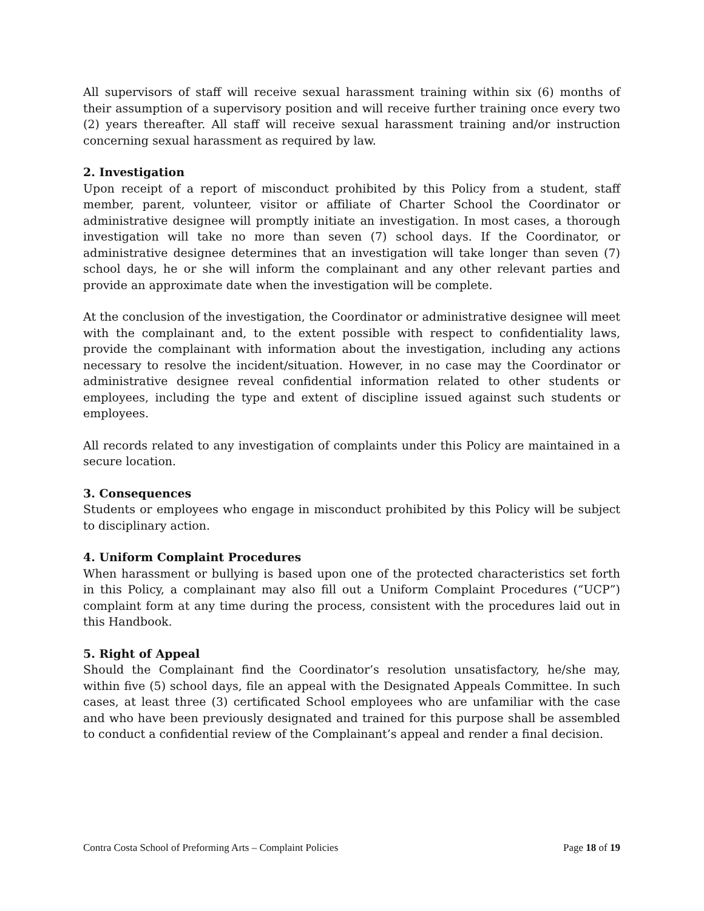All supervisors of staff will receive sexual harassment training within six (6) months of their assumption of a supervisory position and will receive further training once every two (2) years thereafter. All staff will receive sexual harassment training and/or instruction concerning sexual harassment as required by law.
2. Investigation
Upon receipt of a report of misconduct prohibited by this Policy from a student, staff member, parent, volunteer, visitor or affiliate of Charter School the Coordinator or administrative designee will promptly initiate an investigation. In most cases, a thorough investigation will take no more than seven (7) school days. If the Coordinator, or administrative designee determines that an investigation will take longer than seven (7) school days, he or she will inform the complainant and any other relevant parties and provide an approximate date when the investigation will be complete.
At the conclusion of the investigation, the Coordinator or administrative designee will meet with the complainant and, to the extent possible with respect to confidentiality laws, provide the complainant with information about the investigation, including any actions necessary to resolve the incident/situation. However, in no case may the Coordinator or administrative designee reveal confidential information related to other students or employees, including the type and extent of discipline issued against such students or employees.
All records related to any investigation of complaints under this Policy are maintained in a secure location.
3. Consequences
Students or employees who engage in misconduct prohibited by this Policy will be subject to disciplinary action.
4. Uniform Complaint Procedures
When harassment or bullying is based upon one of the protected characteristics set forth in this Policy, a complainant may also fill out a Uniform Complaint Procedures (“UCP”) complaint form at any time during the process, consistent with the procedures laid out in this Handbook.
5. Right of Appeal
Should the Complainant find the Coordinator’s resolution unsatisfactory, he/she may, within five (5) school days, file an appeal with the Designated Appeals Committee. In such cases, at least three (3) certificated School employees who are unfamiliar with the case and who have been previously designated and trained for this purpose shall be assembled to conduct a confidential review of the Complainant’s appeal and render a final decision.
Contra Costa School of Preforming Arts – Complaint Policies Page 18 of 19